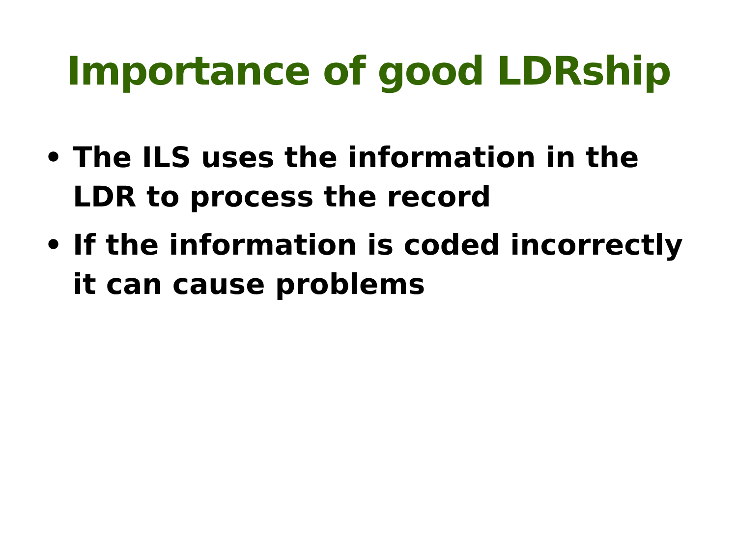Importance of good LDRship
• The ILS uses the information in the LDR to process the record
• If the information is coded incorrectly it can cause problems